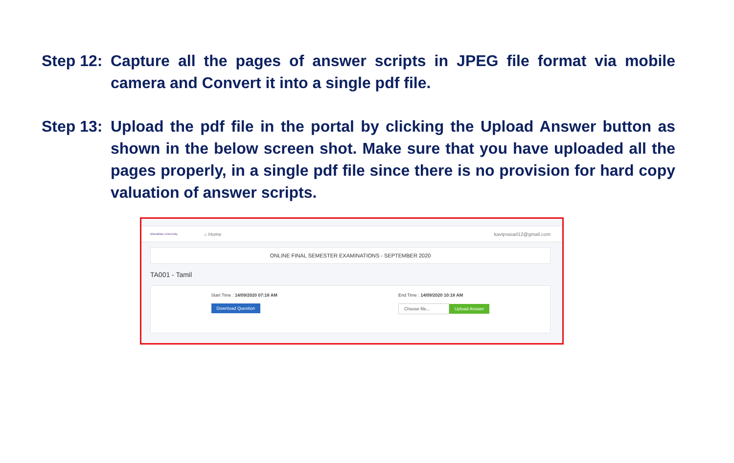Step 12: Capture all the pages of answer scripts in JPEG file format via mobile camera and Convert it into a single pdf file.
Step 13: Upload the pdf file in the portal by clicking the Upload Answer button as shown in the below screen shot. Make sure that you have uploaded all the pages properly, in a single pdf file since there is no provision for hard copy valuation of answer scripts.
Bharathiar University ⌂ Home kaviprasad12@gmail.com
ONLINE FINAL SEMESTER EXAMINATIONS - SEPTEMBER 2020
TA001 - Tamil
Start Time : 14/09/2020 07:18 AM
Download Question
End Time : 14/09/2020 10:18 AM
Choose file... Upload Answer